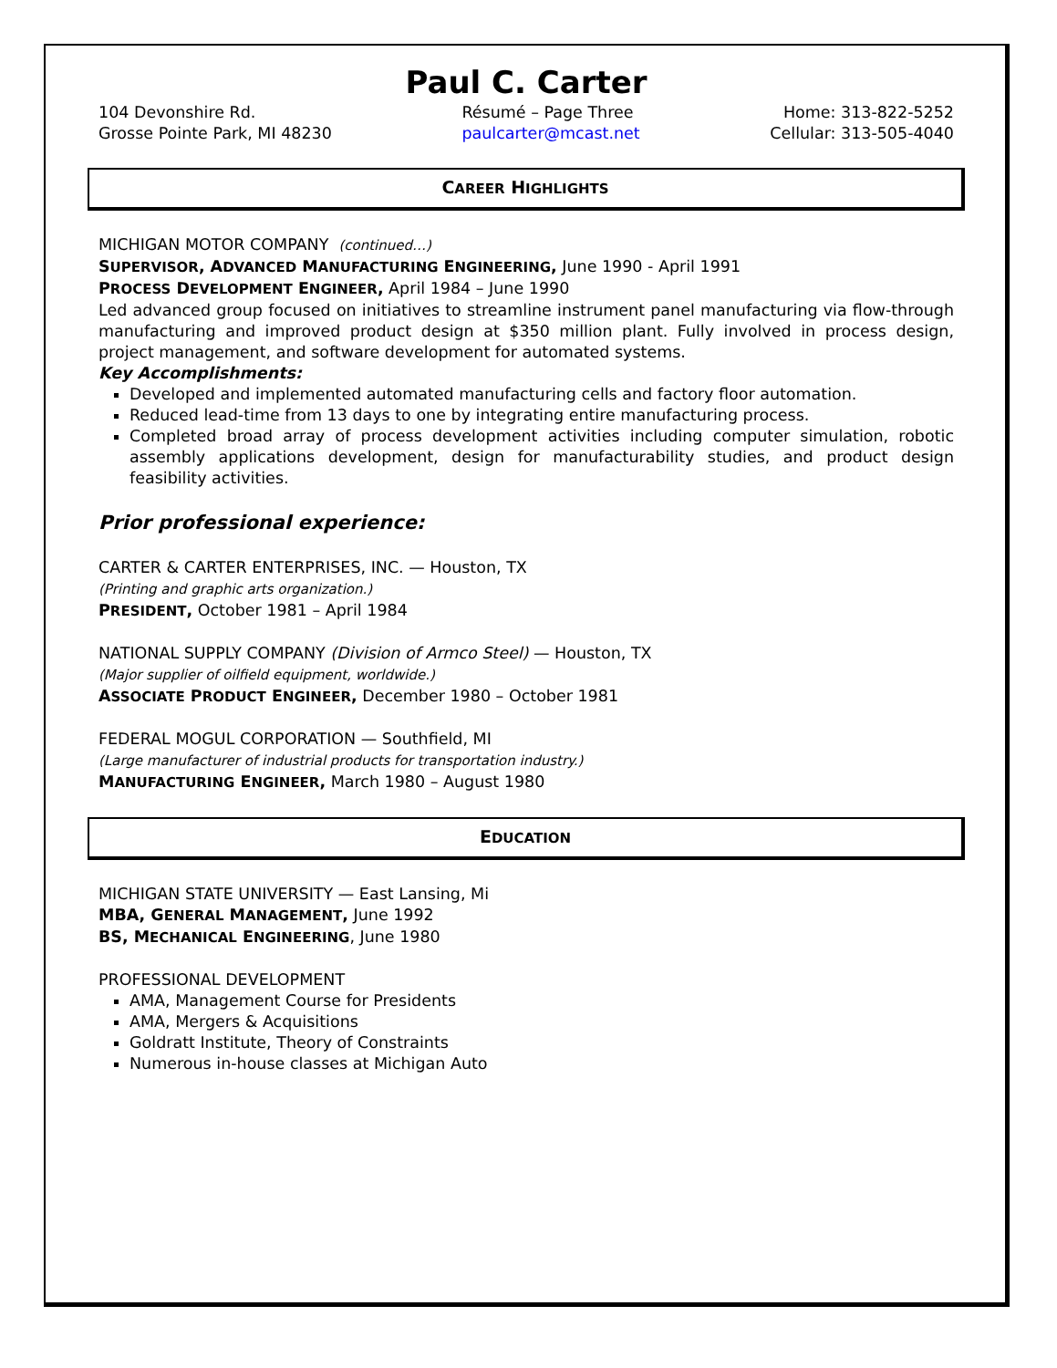Paul C. Carter
104 Devonshire Rd.
Grosse Pointe Park, MI 48230
Résumé – Page Three
paulcarter@mcast.net
Home: 313-822-5252
Cellular: 313-505-4040
CAREER HIGHLIGHTS
MICHIGAN MOTOR COMPANY (continued…)
SUPERVISOR, ADVANCED MANUFACTURING ENGINEERING, June 1990 - April 1991
PROCESS DEVELOPMENT ENGINEER, April 1984 – June 1990
Led advanced group focused on initiatives to streamline instrument panel manufacturing via flow-through manufacturing and improved product design at $350 million plant. Fully involved in process design, project management, and software development for automated systems.
Key Accomplishments:
Developed and implemented automated manufacturing cells and factory floor automation.
Reduced lead-time from 13 days to one by integrating entire manufacturing process.
Completed broad array of process development activities including computer simulation, robotic assembly applications development, design for manufacturability studies, and product design feasibility activities.
Prior professional experience:
CARTER & CARTER ENTERPRISES, INC. — Houston, TX
(Printing and graphic arts organization.)
PRESIDENT, October 1981 – April 1984
NATIONAL SUPPLY COMPANY (Division of Armco Steel) — Houston, TX
(Major supplier of oilfield equipment, worldwide.)
ASSOCIATE PRODUCT ENGINEER, December 1980 – October 1981
FEDERAL MOGUL CORPORATION — Southfield, MI
(Large manufacturer of industrial products for transportation industry.)
MANUFACTURING ENGINEER, March 1980 – August 1980
EDUCATION
MICHIGAN STATE UNIVERSITY — East Lansing, Mi
MBA, GENERAL MANAGEMENT, June 1992
BS, MECHANICAL ENGINEERING, June 1980
PROFESSIONAL DEVELOPMENT
AMA, Management Course for Presidents
AMA, Mergers & Acquisitions
Goldratt Institute, Theory of Constraints
Numerous in-house classes at Michigan Auto